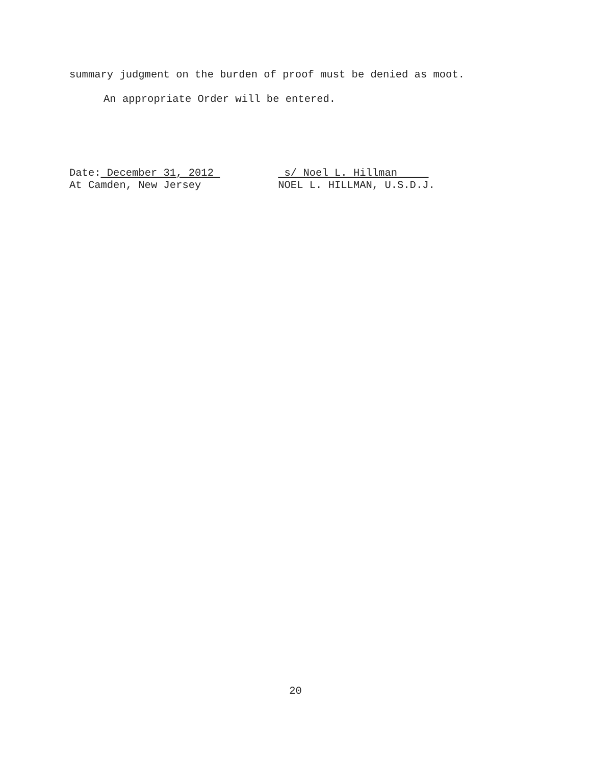summary judgment on the burden of proof must be denied as moot.
An appropriate Order will be entered.
Date: December 31, 2012 At Camden, New Jersey
s/ Noel L. Hillman NOEL L. HILLMAN, U.S.D.J.
20